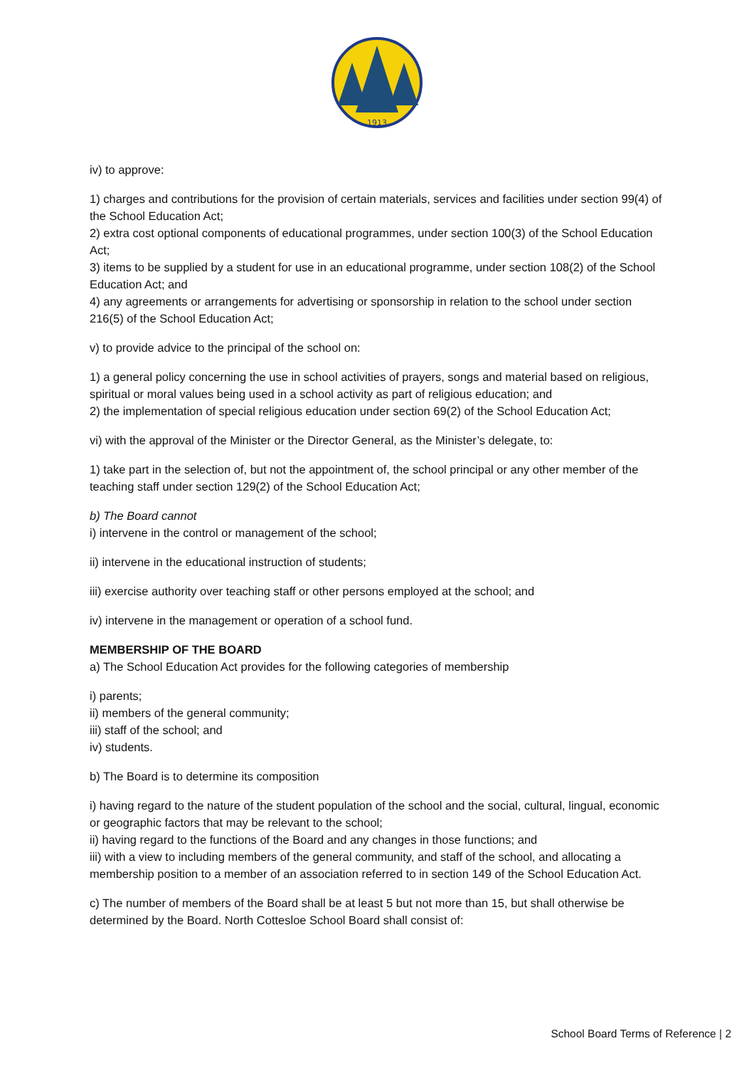1913
iv) to approve:
1) charges and contributions for the provision of certain materials, services and facilities under section 99(4) of the School Education Act;
2) extra cost optional components of educational programmes, under section 100(3) of the School Education Act;
3) items to be supplied by a student for use in an educational programme, under section 108(2) of the School Education Act; and
4) any agreements or arrangements for advertising or sponsorship in relation to the school under section 216(5) of the School Education Act;
v) to provide advice to the principal of the school on:
1) a general policy concerning the use in school activities of prayers, songs and material based on religious, spiritual or moral values being used in a school activity as part of religious education; and
2) the implementation of special religious education under section 69(2) of the School Education Act;
vi) with the approval of the Minister or the Director General, as the Minister’s delegate, to:
1) take part in the selection of, but not the appointment of, the school principal or any other member of the teaching staff under section 129(2) of the School Education Act;
b) The Board cannot
i) intervene in the control or management of the school;
ii) intervene in the educational instruction of students;
iii) exercise authority over teaching staff or other persons employed at the school; and
iv) intervene in the management or operation of a school fund.
MEMBERSHIP OF THE BOARD
a) The School Education Act provides for the following categories of membership
i) parents;
ii) members of the general community;
iii) staff of the school; and
iv) students.
b) The Board is to determine its composition
i) having regard to the nature of the student population of the school and the social, cultural, lingual, economic or geographic factors that may be relevant to the school;
ii) having regard to the functions of the Board and any changes in those functions; and
iii) with a view to including members of the general community, and staff of the school, and allocating a membership position to a member of an association referred to in section 149 of the School Education Act.
c) The number of members of the Board shall be at least 5 but not more than 15, but shall otherwise be determined by the Board. North Cottesloe School Board shall consist of:
School Board Terms of Reference | 2